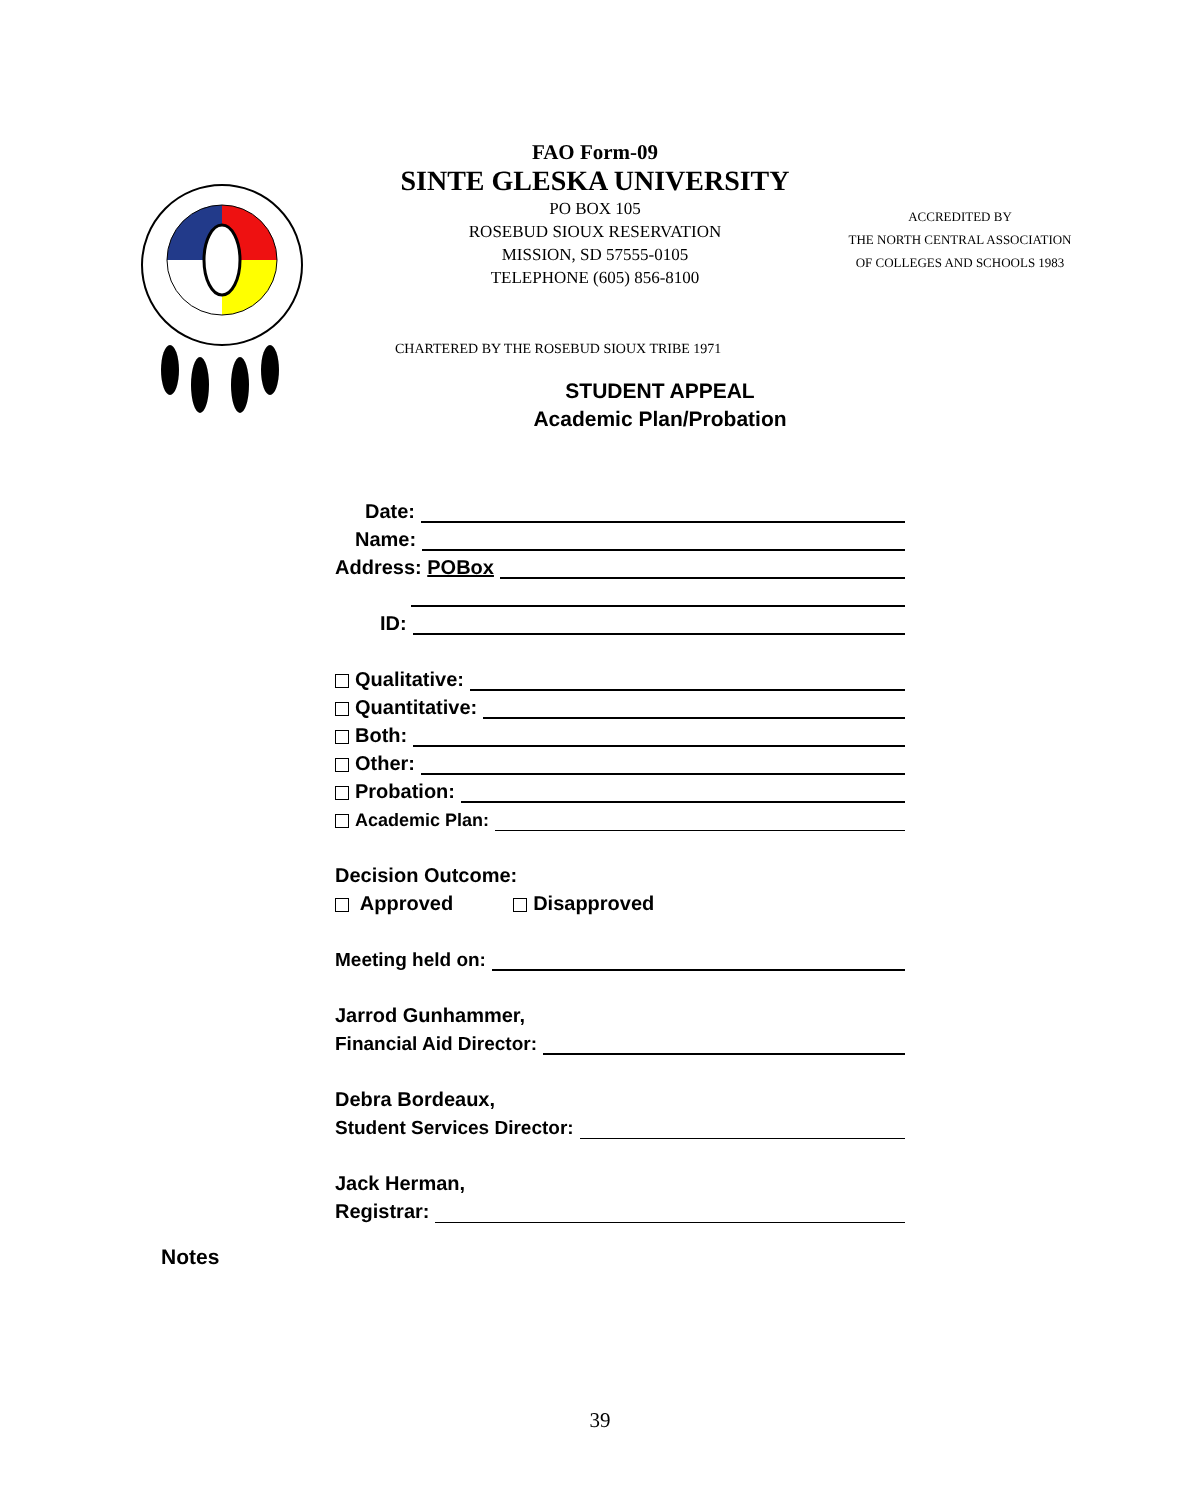FAO Form-09
SINTE GLESKA UNIVERSITY
PO BOX 105
ROSEBUD SIOUX RESERVATION
MISSION, SD 57555-0105
TELEPHONE (605) 856-8100
CHARTERED BY THE ROSEBUD SIOUX TRIBE 1971
STUDENT APPEAL
Academic Plan/Probation
ACCREDITED BY
THE NORTH CENTRAL ASSOCIATION
OF COLLEGES AND SCHOOLS 1983
Date:
Name:
Address: POBox
ID:
Qualitative:
Quantitative:
Both:
Other:
Probation:
Academic Plan:
Decision Outcome:
Approved Disapproved
Meeting held on:
Jarrod Gunhammer,
Financial Aid Director:
Debra Bordeaux,
Student Services Director:
Jack Herman,
Registrar:
Notes
39